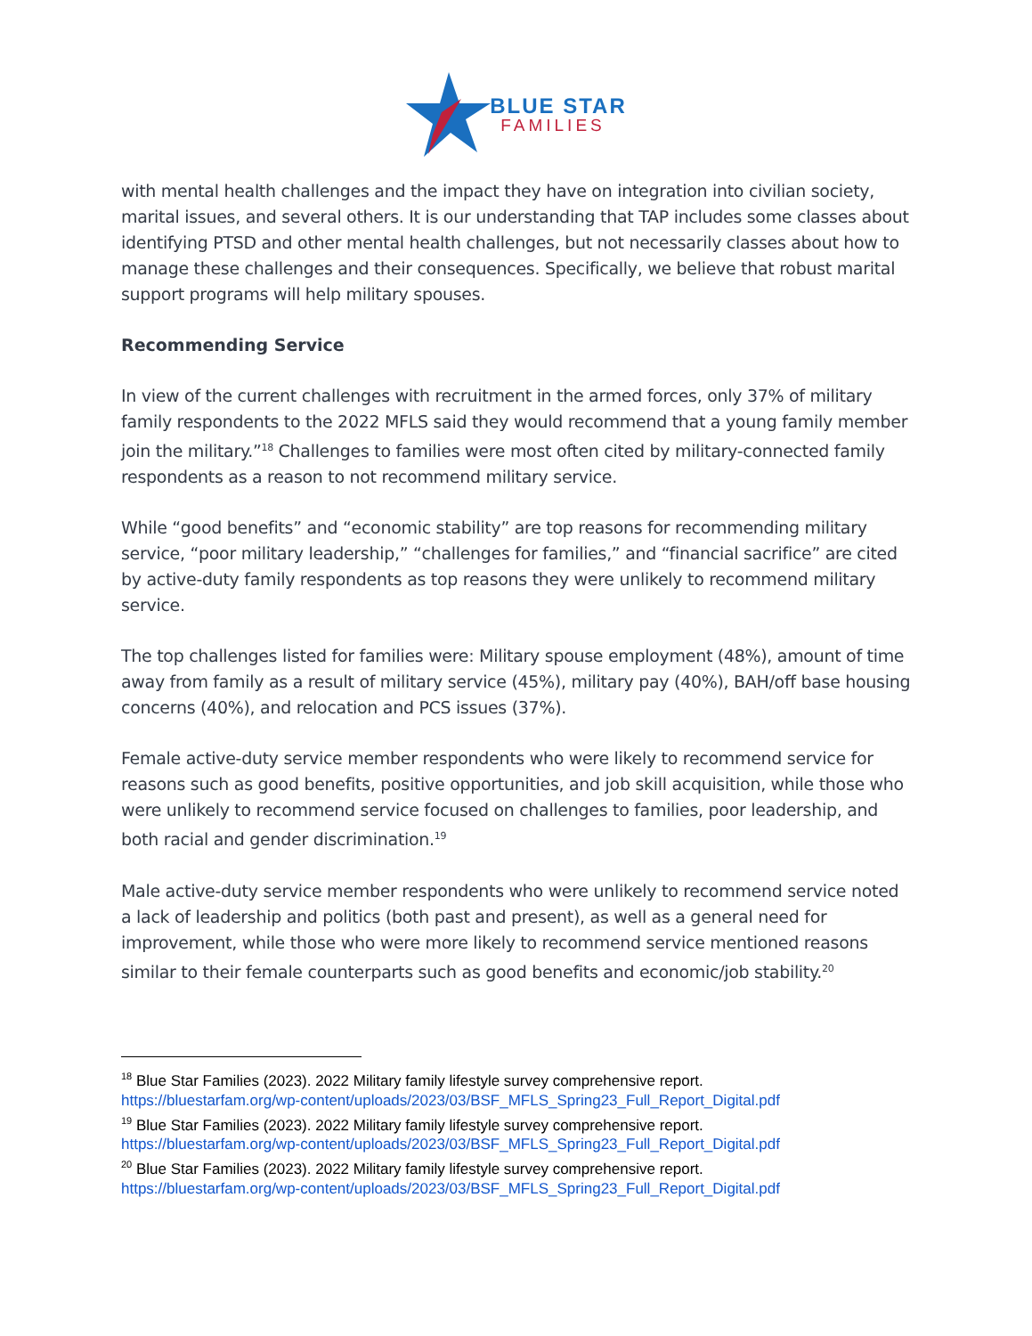BLUE STAR
FAMILIES
with mental health challenges and the impact they have on integration into civilian society, marital issues, and several others. It is our understanding that TAP includes some classes about identifying PTSD and other mental health challenges, but not necessarily classes about how to manage these challenges and their consequences. Specifically, we believe that robust marital support programs will help military spouses.
Recommending Service
In view of the current challenges with recruitment in the armed forces, only 37% of military family respondents to the 2022 MFLS said they would recommend that a young family member join the military.”<sup>18</sup> Challenges to families were most often cited by military-connected family respondents as a reason to not recommend military service.
While “good benefits” and “economic stability” are top reasons for recommending military service, “poor military leadership,” “challenges for families,” and “financial sacrifice” are cited by active-duty family respondents as top reasons they were unlikely to recommend military service.
The top challenges listed for families were: Military spouse employment (48%), amount of time away from family as a result of military service (45%), military pay (40%), BAH/off base housing concerns (40%), and relocation and PCS issues (37%).
Female active-duty service member respondents who were likely to recommend service for reasons such as good benefits, positive opportunities, and job skill acquisition, while those who were unlikely to recommend service focused on challenges to families, poor leadership, and both racial and gender discrimination.<sup>19</sup>
Male active-duty service member respondents who were unlikely to recommend service noted a lack of leadership and politics (both past and present), as well as a general need for improvement, while those who were more likely to recommend service mentioned reasons similar to their female counterparts such as good benefits and economic/job stability.<sup>20</sup>
<sup>18</sup> Blue Star Families (2023). 2022 Military family lifestyle survey comprehensive report.
https://bluestarfam.org/wp-content/uploads/2023/03/BSF_MFLS_Spring23_Full_Report_Digital.pdf
<sup>19</sup> Blue Star Families (2023). 2022 Military family lifestyle survey comprehensive report.
https://bluestarfam.org/wp-content/uploads/2023/03/BSF_MFLS_Spring23_Full_Report_Digital.pdf
<sup>20</sup> Blue Star Families (2023). 2022 Military family lifestyle survey comprehensive report.
https://bluestarfam.org/wp-content/uploads/2023/03/BSF_MFLS_Spring23_Full_Report_Digital.pdf